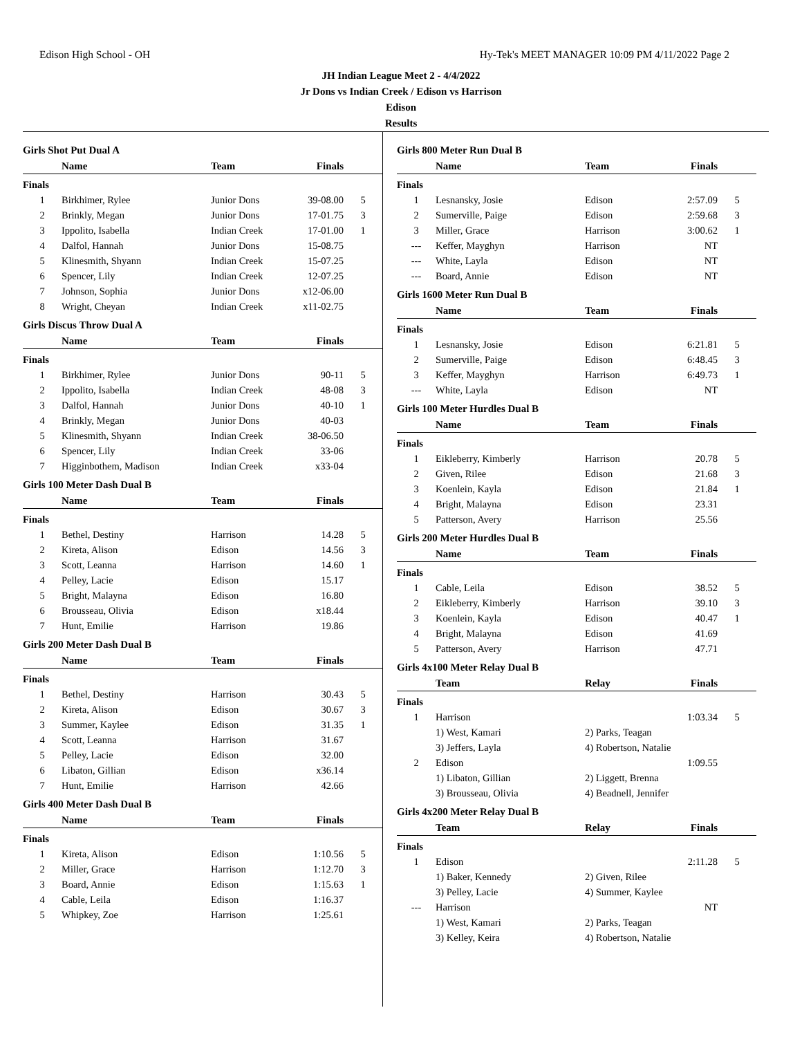Edison High School - OH Hy-Tek's MEET MANAGER 10:09 PM 4/11/2022 Page 2
JH Indian League Meet 2 - 4/4/2022
Jr Dons vs Indian Creek / Edison vs Harrison
Edison
Results
Girls Shot Put Dual A
| | Name | Team | Finals | |
| --- | --- | --- | --- | --- |
| Finals | | | | |
| 1 | Birkhimer, Rylee | Junior Dons | 39-08.00 | 5 |
| 2 | Brinkly, Megan | Junior Dons | 17-01.75 | 3 |
| 3 | Ippolito, Isabella | Indian Creek | 17-01.00 | 1 |
| 4 | Dalfol, Hannah | Junior Dons | 15-08.75 | |
| 5 | Klinesmith, Shyann | Indian Creek | 15-07.25 | |
| 6 | Spencer, Lily | Indian Creek | 12-07.25 | |
| 7 | Johnson, Sophia | Junior Dons | x12-06.00 | |
| 8 | Wright, Cheyan | Indian Creek | x11-02.75 | |
Girls Discus Throw Dual A
| | Name | Team | Finals | |
| --- | --- | --- | --- | --- |
| Finals | | | | |
| 1 | Birkhimer, Rylee | Junior Dons | 90-11 | 5 |
| 2 | Ippolito, Isabella | Indian Creek | 48-08 | 3 |
| 3 | Dalfol, Hannah | Junior Dons | 40-10 | 1 |
| 4 | Brinkly, Megan | Junior Dons | 40-03 | |
| 5 | Klinesmith, Shyann | Indian Creek | 38-06.50 | |
| 6 | Spencer, Lily | Indian Creek | 33-06 | |
| 7 | Higginbothem, Madison | Indian Creek | x33-04 | |
Girls 100 Meter Dash Dual B
| | Name | Team | Finals | |
| --- | --- | --- | --- | --- |
| Finals | | | | |
| 1 | Bethel, Destiny | Harrison | 14.28 | 5 |
| 2 | Kireta, Alison | Edison | 14.56 | 3 |
| 3 | Scott, Leanna | Harrison | 14.60 | 1 |
| 4 | Pelley, Lacie | Edison | 15.17 | |
| 5 | Bright, Malayna | Edison | 16.80 | |
| 6 | Brousseau, Olivia | Edison | x18.44 | |
| 7 | Hunt, Emilie | Harrison | 19.86 | |
Girls 200 Meter Dash Dual B
| | Name | Team | Finals | |
| --- | --- | --- | --- | --- |
| Finals | | | | |
| 1 | Bethel, Destiny | Harrison | 30.43 | 5 |
| 2 | Kireta, Alison | Edison | 30.67 | 3 |
| 3 | Summer, Kaylee | Edison | 31.35 | 1 |
| 4 | Scott, Leanna | Harrison | 31.67 | |
| 5 | Pelley, Lacie | Edison | 32.00 | |
| 6 | Libaton, Gillian | Edison | x36.14 | |
| 7 | Hunt, Emilie | Harrison | 42.66 | |
Girls 400 Meter Dash Dual B
| | Name | Team | Finals | |
| --- | --- | --- | --- | --- |
| Finals | | | | |
| 1 | Kireta, Alison | Edison | 1:10.56 | 5 |
| 2 | Miller, Grace | Harrison | 1:12.70 | 3 |
| 3 | Board, Annie | Edison | 1:15.63 | 1 |
| 4 | Cable, Leila | Edison | 1:16.37 | |
| 5 | Whipkey, Zoe | Harrison | 1:25.61 | |
Girls 800 Meter Run Dual B
| | Name | Team | Finals | |
| --- | --- | --- | --- | --- |
| Finals | | | | |
| 1 | Lesnansky, Josie | Edison | 2:57.09 | 5 |
| 2 | Sumerville, Paige | Edison | 2:59.68 | 3 |
| 3 | Miller, Grace | Harrison | 3:00.62 | 1 |
| --- | Keffer, Mayghyn | Harrison | NT | |
| --- | White, Layla | Edison | NT | |
| --- | Board, Annie | Edison | NT | |
Girls 1600 Meter Run Dual B
| | Name | Team | Finals | |
| --- | --- | --- | --- | --- |
| Finals | | | | |
| 1 | Lesnansky, Josie | Edison | 6:21.81 | 5 |
| 2 | Sumerville, Paige | Edison | 6:48.45 | 3 |
| 3 | Keffer, Mayghyn | Harrison | 6:49.73 | 1 |
| --- | White, Layla | Edison | NT | |
Girls 100 Meter Hurdles Dual B
| | Name | Team | Finals | |
| --- | --- | --- | --- | --- |
| Finals | | | | |
| 1 | Eikleberry, Kimberly | Harrison | 20.78 | 5 |
| 2 | Given, Rilee | Edison | 21.68 | 3 |
| 3 | Koenlein, Kayla | Edison | 21.84 | 1 |
| 4 | Bright, Malayna | Edison | 23.31 | |
| 5 | Patterson, Avery | Harrison | 25.56 | |
Girls 200 Meter Hurdles Dual B
| | Name | Team | Finals | |
| --- | --- | --- | --- | --- |
| Finals | | | | |
| 1 | Cable, Leila | Edison | 38.52 | 5 |
| 2 | Eikleberry, Kimberly | Harrison | 39.10 | 3 |
| 3 | Koenlein, Kayla | Edison | 40.47 | 1 |
| 4 | Bright, Malayna | Edison | 41.69 | |
| 5 | Patterson, Avery | Harrison | 47.71 | |
Girls 4x100 Meter Relay Dual B
| | Team | Relay | Finals | |
| --- | --- | --- | --- | --- |
| Finals | | | | |
| 1 | Harrison | | 1:03.34 | 5 |
| | 1) West, Kamari | 2) Parks, Teagan | | |
| | 3) Jeffers, Layla | 4) Robertson, Natalie | | |
| 2 | Edison | | 1:09.55 | |
| | 1) Libaton, Gillian | 2) Liggett, Brenna | | |
| | 3) Brousseau, Olivia | 4) Beadnell, Jennifer | | |
Girls 4x200 Meter Relay Dual B
| | Team | Relay | Finals | |
| --- | --- | --- | --- | --- |
| Finals | | | | |
| 1 | Edison | | 2:11.28 | 5 |
| | 1) Baker, Kennedy | 2) Given, Rilee | | |
| | 3) Pelley, Lacie | 4) Summer, Kaylee | | |
| --- | Harrison | | NT | |
| | 1) West, Kamari | 2) Parks, Teagan | | |
| | 3) Kelley, Keira | 4) Robertson, Natalie | | |